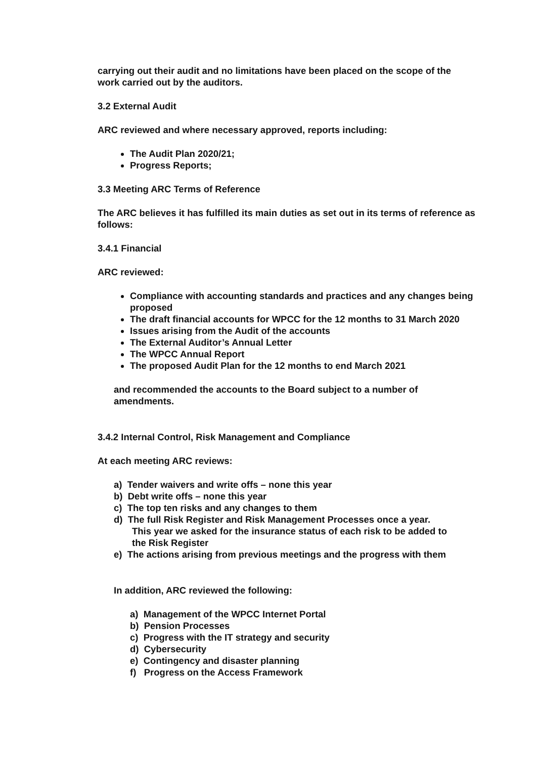carrying out their audit and no limitations have been placed on the scope of the work carried out by the auditors.
3.2 External Audit
ARC reviewed and where necessary approved, reports including:
The Audit Plan 2020/21;
Progress Reports;
3.3 Meeting ARC Terms of Reference
The ARC believes it has fulfilled its main duties as set out in its terms of reference as follows:
3.4.1 Financial
ARC reviewed:
Compliance with accounting standards and practices and any changes being proposed
The draft financial accounts for WPCC for the 12 months to 31 March 2020
Issues arising from the Audit of the accounts
The External Auditor’s Annual Letter
The WPCC Annual Report
The proposed Audit Plan for the 12 months to end March 2021
and recommended the accounts to the Board subject to a number of amendments.
3.4.2 Internal Control, Risk Management and Compliance
At each meeting ARC reviews:
a) Tender waivers and write offs – none this year
b) Debt write offs – none this year
c) The top ten risks and any changes to them
d) The full Risk Register and Risk Management Processes once a year.
This year we asked for the insurance status of each risk to be added to
the Risk Register
e) The actions arising from previous meetings and the progress with them
In addition, ARC reviewed the following:
a) Management of the WPCC Internet Portal
b) Pension Processes
c) Progress with the IT strategy and security
d) Cybersecurity
e) Contingency and disaster planning
f) Progress on the Access Framework